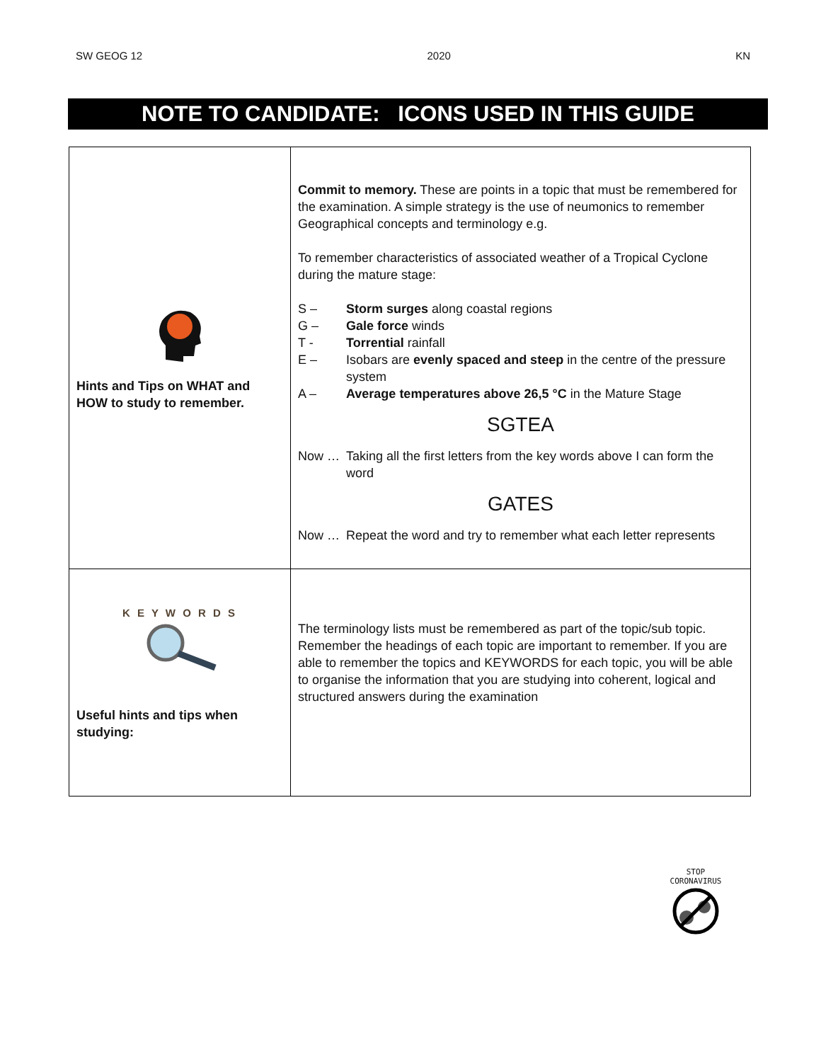SW GEOG 12 2020 KN
NOTE TO CANDIDATE: ICONS USED IN THIS GUIDE
| Hints and Tips on WHAT and HOW to study to remember. | Commit to memory. These are points in a topic that must be remembered for the examination. A simple strategy is the use of neumonics to remember Geographical concepts and terminology e.g. To remember characteristics of associated weather of a Tropical Cyclone during the mature stage: S – Storm surges along coastal regions G – Gale force winds T - Torrential rainfall E – Isobars are evenly spaced and steep in the centre of the pressure system A – Average temperatures above 26,5 °C in the Mature Stage SGTEA Now … Taking all the first letters from the key words above I can form the word GATES Now … Repeat the word and try to remember what each letter represents |
| K E Y W O R D S Useful hints and tips when studying: | The terminology lists must be remembered as part of the topic/sub topic. Remember the headings of each topic are important to remember. If you are able to remember the topics and KEYWORDS for each topic, you will be able to organise the information that you are studying into coherent, logical and structured answers during the examination |
STOP
CORONAVIRUS